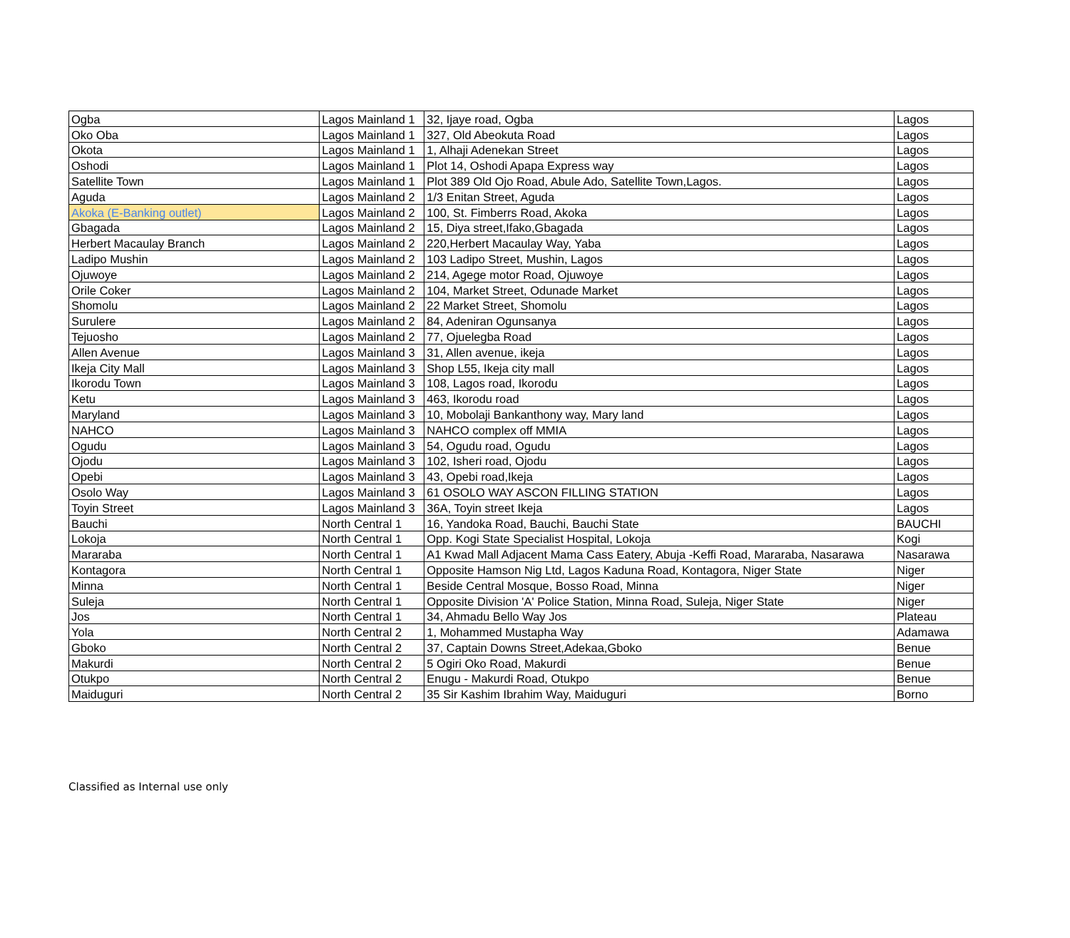| Ogba | Lagos Mainland 1 | 32, Ijaye road, Ogba | Lagos |
| Oko Oba | Lagos Mainland 1 | 327, Old Abeokuta Road | Lagos |
| Okota | Lagos Mainland 1 | 1, Alhaji Adenekan Street | Lagos |
| Oshodi | Lagos Mainland 1 | Plot 14, Oshodi Apapa Express way | Lagos |
| Satellite Town | Lagos Mainland 1 | Plot 389 Old Ojo Road, Abule Ado, Satellite Town,Lagos. | Lagos |
| Aguda | Lagos Mainland 2 | 1/3 Enitan Street, Aguda | Lagos |
| Akoka (E-Banking outlet) | Lagos Mainland 2 | 100, St. Fimberrs Road, Akoka | Lagos |
| Gbagada | Lagos Mainland 2 | 15, Diya street,Ifako,Gbagada | Lagos |
| Herbert Macaulay Branch | Lagos Mainland 2 | 220,Herbert Macaulay Way, Yaba | Lagos |
| Ladipo Mushin | Lagos Mainland 2 | 103 Ladipo Street, Mushin, Lagos | Lagos |
| Ojuwoye | Lagos Mainland 2 | 214, Agege motor Road, Ojuwoye | Lagos |
| Orile Coker | Lagos Mainland 2 | 104, Market Street, Odunade Market | Lagos |
| Shomolu | Lagos Mainland 2 | 22 Market Street, Shomolu | Lagos |
| Surulere | Lagos Mainland 2 | 84, Adeniran Ogunsanya | Lagos |
| Tejuosho | Lagos Mainland 2 | 77, Ojuelegba Road | Lagos |
| Allen Avenue | Lagos Mainland 3 | 31, Allen avenue, ikeja | Lagos |
| Ikeja City Mall | Lagos Mainland 3 | Shop L55, Ikeja city mall | Lagos |
| Ikorodu Town | Lagos Mainland 3 | 108, Lagos road, Ikorodu | Lagos |
| Ketu | Lagos Mainland 3 | 463, Ikorodu road | Lagos |
| Maryland | Lagos Mainland 3 | 10, Mobolaji Bankanthony way, Mary land | Lagos |
| NAHCO | Lagos Mainland 3 | NAHCO complex off MMIA | Lagos |
| Ogudu | Lagos Mainland 3 | 54, Ogudu road, Ogudu | Lagos |
| Ojodu | Lagos Mainland 3 | 102, Isheri road, Ojodu | Lagos |
| Opebi | Lagos Mainland 3 | 43, Opebi road,Ikeja | Lagos |
| Osolo Way | Lagos Mainland 3 | 61 OSOLO WAY ASCON FILLING STATION | Lagos |
| Toyin Street | Lagos Mainland 3 | 36A, Toyin street Ikeja | Lagos |
| Bauchi | North Central 1 | 16, Yandoka Road, Bauchi, Bauchi State | BAUCHI |
| Lokoja | North Central 1 | Opp. Kogi State Specialist Hospital, Lokoja | Kogi |
| Mararaba | North Central 1 | A1 Kwad Mall Adjacent Mama Cass Eatery, Abuja -Keffi Road, Mararaba, Nasarawa | Nasarawa |
| Kontagora | North Central 1 | Opposite Hamson Nig Ltd, Lagos Kaduna Road, Kontagora, Niger State | Niger |
| Minna | North Central 1 | Beside Central Mosque, Bosso Road, Minna | Niger |
| Suleja | North Central 1 | Opposite Division 'A' Police Station, Minna Road, Suleja, Niger State | Niger |
| Jos | North Central 1 | 34, Ahmadu Bello Way Jos | Plateau |
| Yola | North Central 2 | 1, Mohammed Mustapha Way | Adamawa |
| Gboko | North Central 2 | 37, Captain Downs Street,Adekaa,Gboko | Benue |
| Makurdi | North Central 2 | 5 Ogiri Oko Road, Makurdi | Benue |
| Otukpo | North Central 2 | Enugu - Makurdi Road, Otukpo | Benue |
| Maiduguri | North Central 2 | 35 Sir Kashim Ibrahim Way, Maiduguri | Borno |
Classified as Internal use only